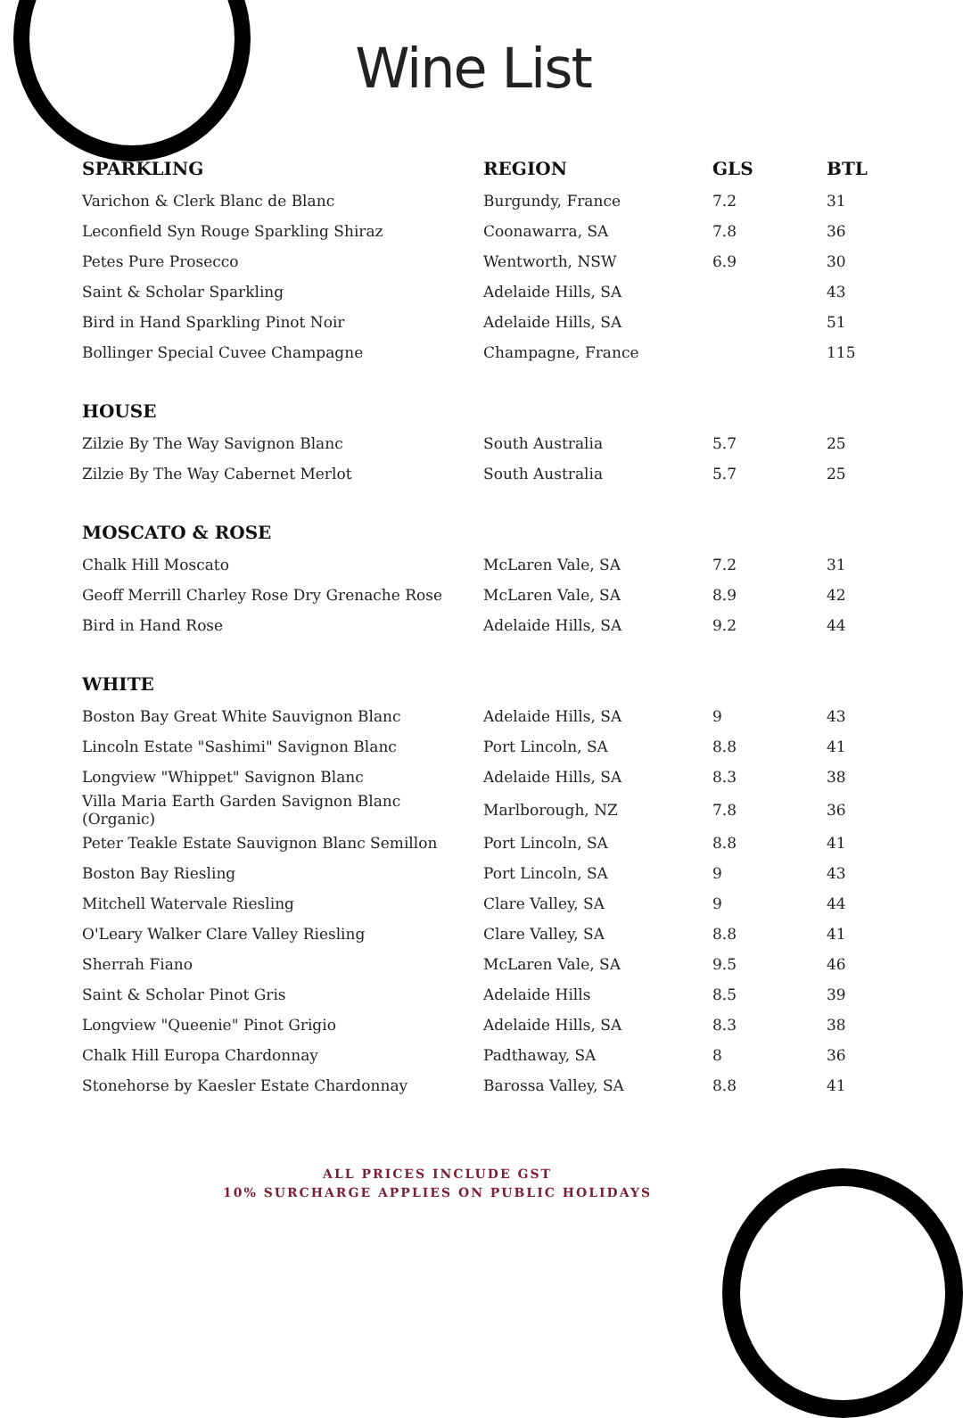Wine List
| SPARKLING | REGION | GLS | BTL |
| --- | --- | --- | --- |
| Varichon & Clerk Blanc de Blanc | Burgundy, France | 7.2 | 31 |
| Leconfield Syn Rouge Sparkling Shiraz | Coonawarra, SA | 7.8 | 36 |
| Petes Pure Prosecco | Wentworth, NSW | 6.9 | 30 |
| Saint & Scholar Sparkling | Adelaide Hills, SA | | 43 |
| Bird in Hand Sparkling Pinot Noir | Adelaide Hills, SA | | 51 |
| Bollinger Special Cuvee Champagne | Champagne, France | | 115 |
| HOUSE | | | |
| Zilzie By The Way Savignon Blanc | South Australia | 5.7 | 25 |
| Zilzie By The Way Cabernet Merlot | South Australia | 5.7 | 25 |
| MOSCATO & ROSE | | | |
| Chalk Hill Moscato | McLaren Vale, SA | 7.2 | 31 |
| Geoff Merrill Charley Rose Dry Grenache Rose | McLaren Vale, SA | 8.9 | 42 |
| Bird in Hand Rose | Adelaide Hills, SA | 9.2 | 44 |
| WHITE | | | |
| Boston Bay Great White Sauvignon Blanc | Adelaide Hills, SA | 9 | 43 |
| Lincoln Estate "Sashimi" Savignon Blanc | Port Lincoln, SA | 8.8 | 41 |
| Longview "Whippet" Savignon Blanc | Adelaide Hills, SA | 8.3 | 38 |
| Villa Maria Earth Garden Savignon Blanc (Organic) | Marlborough, NZ | 7.8 | 36 |
| Peter Teakle Estate Sauvignon Blanc Semillon | Port Lincoln, SA | 8.8 | 41 |
| Boston Bay Riesling | Port Lincoln, SA | 9 | 43 |
| Mitchell Watervale Riesling | Clare Valley, SA | 9 | 44 |
| O'Leary Walker Clare Valley Riesling | Clare Valley, SA | 8.8 | 41 |
| Sherrah Fiano | McLaren Vale, SA | 9.5 | 46 |
| Saint & Scholar Pinot Gris | Adelaide Hills | 8.5 | 39 |
| Longview "Queenie" Pinot Grigio | Adelaide Hills, SA | 8.3 | 38 |
| Chalk Hill Europa Chardonnay | Padthaway, SA | 8 | 36 |
| Stonehorse by Kaesler Estate Chardonnay | Barossa Valley, SA | 8.8 | 41 |
ALL PRICES INCLUDE GST
10% SURCHARGE APPLIES ON PUBLIC HOLIDAYS